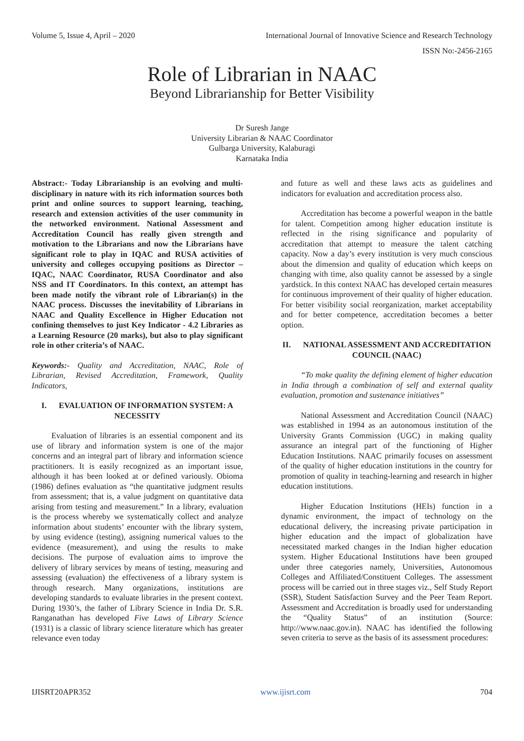Volume 5, Issue 4, April – 2020 International Journal of Innovative Science and Research Technology
ISSN No:-2456-2165
Role of Librarian in NAAC
Beyond Librarianship for Better Visibility
Dr Suresh Jange
University Librarian & NAAC Coordinator
Gulbarga University, Kalaburagi
Karnataka India
Abstract:- Today Librarianship is an evolving and multi-disciplinary in nature with its rich information sources both print and online sources to support learning, teaching, research and extension activities of the user community in the networked environment. National Assessment and Accreditation Council has really given strength and motivation to the Librarians and now the Librarians have significant role to play in IQAC and RUSA activities of university and colleges occupying positions as Director – IQAC, NAAC Coordinator, RUSA Coordinator and also NSS and IT Coordinators. In this context, an attempt has been made notify the vibrant role of Librarian(s) in the NAAC process. Discusses the inevitability of Librarians in NAAC and Quality Excellence in Higher Education not confining themselves to just Key Indicator - 4.2 Libraries as a Learning Resource (20 marks), but also to play significant role in other criteria’s of NAAC.
Keywords:- Quality and Accreditation, NAAC, Role of Librarian, Revised Accreditation, Framework, Quality Indicators,
I. EVALUATION OF INFORMATION SYSTEM: A NECESSITY
Evaluation of libraries is an essential component and its use of library and information system is one of the major concerns and an integral part of library and information science practitioners. It is easily recognized as an important issue, although it has been looked at or defined variously. Obioma (1986) defines evaluation as “the quantitative judgment results from assessment; that is, a value judgment on quantitative data arising from testing and measurement.” In a library, evaluation is the process whereby we systematically collect and analyze information about students’ encounter with the library system, by using evidence (testing), assigning numerical values to the evidence (measurement), and using the results to make decisions. The purpose of evaluation aims to improve the delivery of library services by means of testing, measuring and assessing (evaluation) the effectiveness of a library system is through research. Many organizations, institutions are developing standards to evaluate libraries in the present context. During 1930’s, the father of Library Science in India Dr. S.R. Ranganathan has developed Five Laws of Library Science (1931) is a classic of library science literature which has greater relevance even today
and future as well and these laws acts as guidelines and indicators for evaluation and accreditation process also.
Accreditation has become a powerful weapon in the battle for talent. Competition among higher education institute is reflected in the rising significance and popularity of accreditation that attempt to measure the talent catching capacity. Now a day’s every institution is very much conscious about the dimension and quality of education which keeps on changing with time, also quality cannot be assessed by a single yardstick. In this context NAAC has developed certain measures for continuous improvement of their quality of higher education. For better visibility social reorganization, market acceptability and for better competence, accreditation becomes a better option.
II. NATIONAL ASSESSMENT AND ACCREDITATION COUNCIL (NAAC)
“To make quality the defining element of higher education in India through a combination of self and external quality evaluation, promotion and sustenance initiatives”
National Assessment and Accreditation Council (NAAC) was established in 1994 as an autonomous institution of the University Grants Commission (UGC) in making quality assurance an integral part of the functioning of Higher Education Institutions. NAAC primarily focuses on assessment of the quality of higher education institutions in the country for promotion of quality in teaching-learning and research in higher education institutions.
Higher Education Institutions (HEIs) function in a dynamic environment, the impact of technology on the educational delivery, the increasing private participation in higher education and the impact of globalization have necessitated marked changes in the Indian higher education system. Higher Educational Institutions have been grouped under three categories namely, Universities, Autonomous Colleges and Affiliated/Constituent Colleges. The assessment process will be carried out in three stages viz., Self Study Report (SSR), Student Satisfaction Survey and the Peer Team Report. Assessment and Accreditation is broadly used for understanding the “Quality Status” of an institution (Source: http://www.naac.gov.in). NAAC has identified the following seven criteria to serve as the basis of its assessment procedures:
IJISRT20APR352 www.ijisrt.com 704